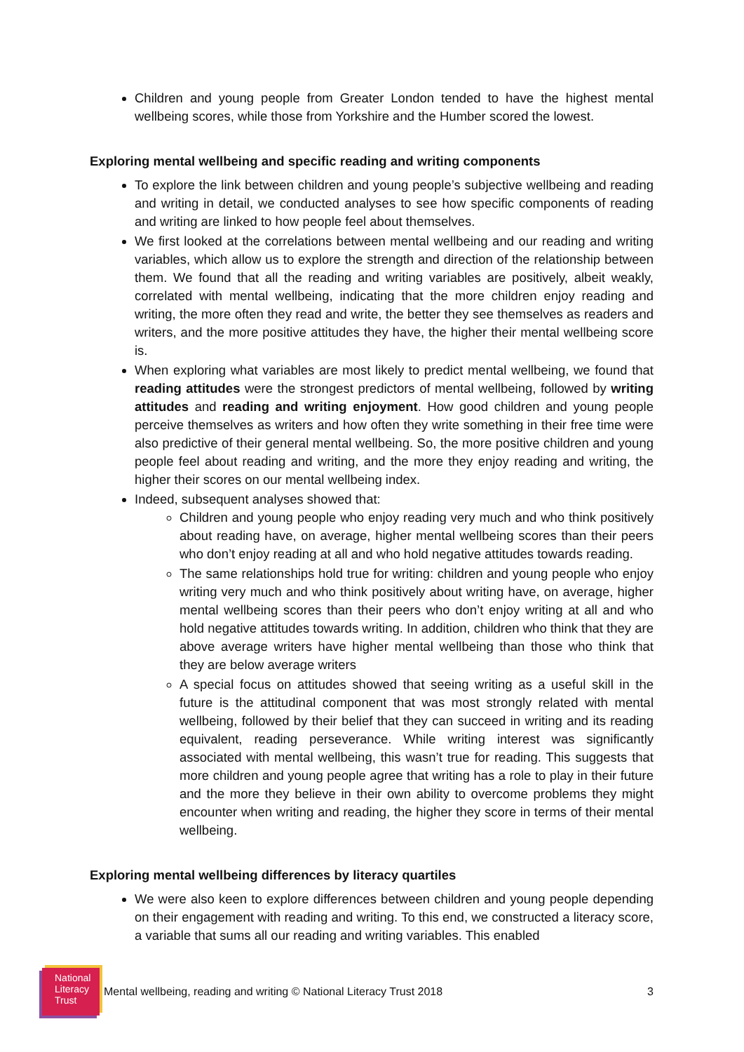Children and young people from Greater London tended to have the highest mental wellbeing scores, while those from Yorkshire and the Humber scored the lowest.
Exploring mental wellbeing and specific reading and writing components
To explore the link between children and young people’s subjective wellbeing and reading and writing in detail, we conducted analyses to see how specific components of reading and writing are linked to how people feel about themselves.
We first looked at the correlations between mental wellbeing and our reading and writing variables, which allow us to explore the strength and direction of the relationship between them. We found that all the reading and writing variables are positively, albeit weakly, correlated with mental wellbeing, indicating that the more children enjoy reading and writing, the more often they read and write, the better they see themselves as readers and writers, and the more positive attitudes they have, the higher their mental wellbeing score is.
When exploring what variables are most likely to predict mental wellbeing, we found that reading attitudes were the strongest predictors of mental wellbeing, followed by writing attitudes and reading and writing enjoyment. How good children and young people perceive themselves as writers and how often they write something in their free time were also predictive of their general mental wellbeing. So, the more positive children and young people feel about reading and writing, and the more they enjoy reading and writing, the higher their scores on our mental wellbeing index.
Indeed, subsequent analyses showed that:
Children and young people who enjoy reading very much and who think positively about reading have, on average, higher mental wellbeing scores than their peers who don’t enjoy reading at all and who hold negative attitudes towards reading.
The same relationships hold true for writing: children and young people who enjoy writing very much and who think positively about writing have, on average, higher mental wellbeing scores than their peers who don’t enjoy writing at all and who hold negative attitudes towards writing. In addition, children who think that they are above average writers have higher mental wellbeing than those who think that they are below average writers
A special focus on attitudes showed that seeing writing as a useful skill in the future is the attitudinal component that was most strongly related with mental wellbeing, followed by their belief that they can succeed in writing and its reading equivalent, reading perseverance. While writing interest was significantly associated with mental wellbeing, this wasn’t true for reading. This suggests that more children and young people agree that writing has a role to play in their future and the more they believe in their own ability to overcome problems they might encounter when writing and reading, the higher they score in terms of their mental wellbeing.
Exploring mental wellbeing differences by literacy quartiles
We were also keen to explore differences between children and young people depending on their engagement with reading and writing. To this end, we constructed a literacy score, a variable that sums all our reading and writing variables. This enabled
National
Literacy
Trust
Mental wellbeing, reading and writing © National Literacy Trust 2018 3